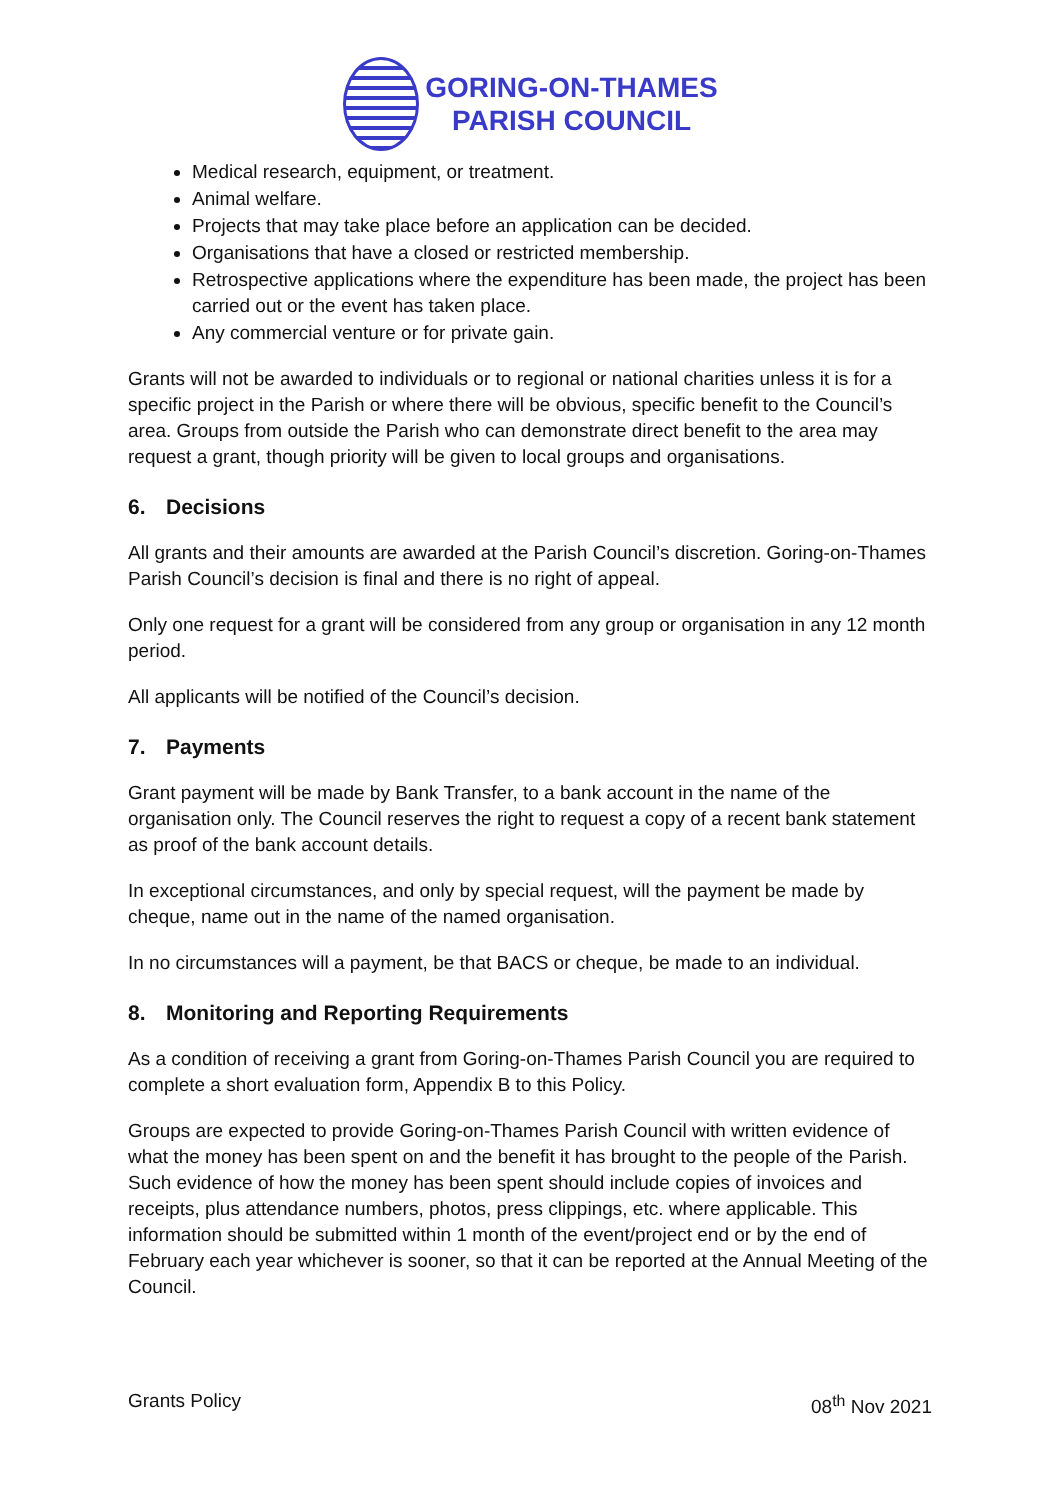GORING-ON-THAMES
PARISH COUNCIL
Medical research, equipment, or treatment.
Animal welfare.
Projects that may take place before an application can be decided.
Organisations that have a closed or restricted membership.
Retrospective applications where the expenditure has been made, the project has been carried out or the event has taken place.
Any commercial venture or for private gain.
Grants will not be awarded to individuals or to regional or national charities unless it is for a specific project in the Parish or where there will be obvious, specific benefit to the Council’s area. Groups from outside the Parish who can demonstrate direct benefit to the area may request a grant, though priority will be given to local groups and organisations.
6. Decisions
All grants and their amounts are awarded at the Parish Council’s discretion. Goring-on-Thames Parish Council’s decision is final and there is no right of appeal.
Only one request for a grant will be considered from any group or organisation in any 12 month period.
All applicants will be notified of the Council’s decision.
7. Payments
Grant payment will be made by Bank Transfer, to a bank account in the name of the organisation only. The Council reserves the right to request a copy of a recent bank statement as proof of the bank account details.
In exceptional circumstances, and only by special request, will the payment be made by cheque, name out in the name of the named organisation.
In no circumstances will a payment, be that BACS or cheque, be made to an individual.
8. Monitoring and Reporting Requirements
As a condition of receiving a grant from Goring-on-Thames Parish Council you are required to complete a short evaluation form, Appendix B to this Policy.
Groups are expected to provide Goring-on-Thames Parish Council with written evidence of what the money has been spent on and the benefit it has brought to the people of the Parish. Such evidence of how the money has been spent should include copies of invoices and receipts, plus attendance numbers, photos, press clippings, etc. where applicable. This information should be submitted within 1 month of the event/project end or by the end of February each year whichever is sooner, so that it can be reported at the Annual Meeting of the Council.
Grants Policy 08<sup>th</sup> Nov 2021